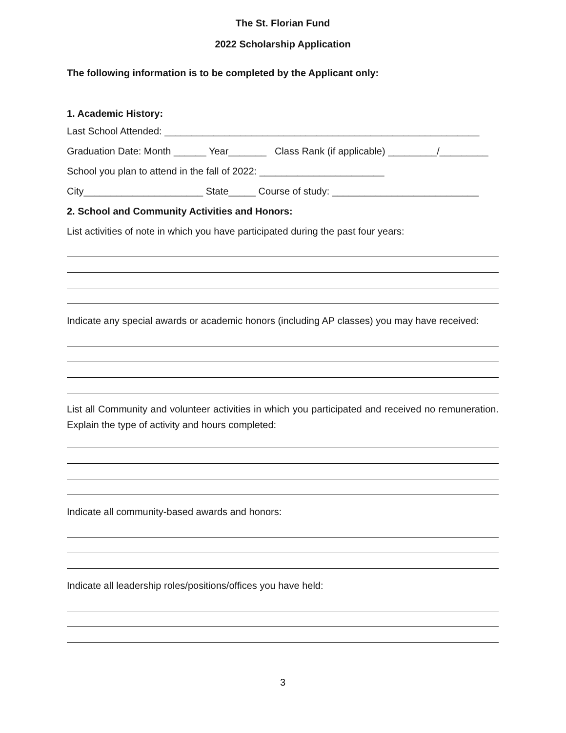The St. Florian Fund
2022 Scholarship Application
The following information is to be completed by the Applicant only:
1. Academic History:
Last School Attended: __________________________________________________________
Graduation Date: Month ______ Year_______ Class Rank (if applicable) _________/_________
School you plan to attend in the fall of 2022: _______________________
City______________________ State_____ Course of study: ___________________________
2. School and Community Activities and Honors:
List activities of note in which you have participated during the past four years:
Indicate any special awards or academic honors (including AP classes) you may have received:
List all Community and volunteer activities in which you participated and received no remuneration. Explain the type of activity and hours completed:
Indicate all community-based awards and honors:
Indicate all leadership roles/positions/offices you have held:
3